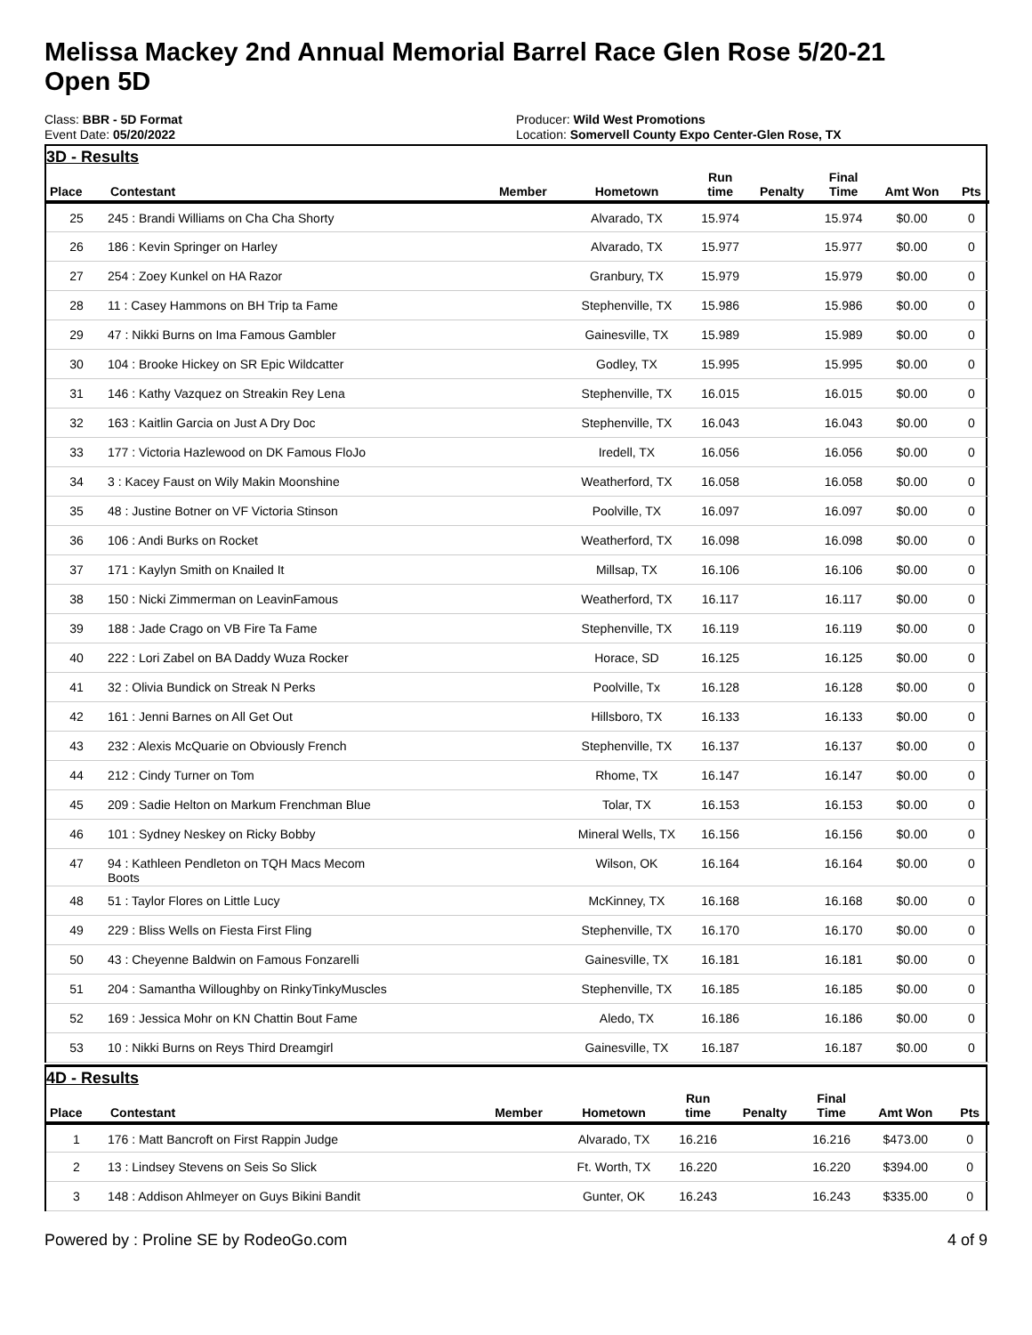Melissa Mackey 2nd Annual Memorial Barrel Race Glen Rose 5/20-21
Open 5D
Class: BBR - 5D Format
Event Date: 05/20/2022
Producer: Wild West Promotions
Location: Somervell County Expo Center-Glen Rose, TX
3D - Results
| Place | Contestant | Member | Hometown | Run time | Penalty | Final Time | Amt Won | Pts |
| --- | --- | --- | --- | --- | --- | --- | --- | --- |
| 25 | 245 : Brandi Williams on Cha Cha Shorty | | Alvarado, TX | 15.974 | | 15.974 | $0.00 | 0 |
| 26 | 186 : Kevin Springer on Harley | | Alvarado, TX | 15.977 | | 15.977 | $0.00 | 0 |
| 27 | 254 : Zoey Kunkel on HA Razor | | Granbury, TX | 15.979 | | 15.979 | $0.00 | 0 |
| 28 | 11 : Casey Hammons on BH Trip ta Fame | | Stephenville, TX | 15.986 | | 15.986 | $0.00 | 0 |
| 29 | 47 : Nikki Burns on Ima Famous Gambler | | Gainesville, TX | 15.989 | | 15.989 | $0.00 | 0 |
| 30 | 104 : Brooke Hickey on SR Epic Wildcatter | | Godley, TX | 15.995 | | 15.995 | $0.00 | 0 |
| 31 | 146 : Kathy Vazquez on Streakin Rey Lena | | Stephenville, TX | 16.015 | | 16.015 | $0.00 | 0 |
| 32 | 163 : Kaitlin Garcia on Just A Dry Doc | | Stephenville, TX | 16.043 | | 16.043 | $0.00 | 0 |
| 33 | 177 : Victoria Hazlewood on DK Famous FloJo | | Iredell, TX | 16.056 | | 16.056 | $0.00 | 0 |
| 34 | 3 : Kacey Faust on Wily Makin Moonshine | | Weatherford, TX | 16.058 | | 16.058 | $0.00 | 0 |
| 35 | 48 : Justine Botner on VF Victoria Stinson | | Poolville, TX | 16.097 | | 16.097 | $0.00 | 0 |
| 36 | 106 : Andi Burks on Rocket | | Weatherford, TX | 16.098 | | 16.098 | $0.00 | 0 |
| 37 | 171 : Kaylyn Smith on Knailed It | | Millsap, TX | 16.106 | | 16.106 | $0.00 | 0 |
| 38 | 150 : Nicki Zimmerman on LeavinFamous | | Weatherford, TX | 16.117 | | 16.117 | $0.00 | 0 |
| 39 | 188 : Jade Crago on VB Fire Ta Fame | | Stephenville, TX | 16.119 | | 16.119 | $0.00 | 0 |
| 40 | 222 : Lori Zabel on BA Daddy Wuza Rocker | | Horace, SD | 16.125 | | 16.125 | $0.00 | 0 |
| 41 | 32 : Olivia Bundick on Streak N Perks | | Poolville, Tx | 16.128 | | 16.128 | $0.00 | 0 |
| 42 | 161 : Jenni Barnes on All Get Out | | Hillsboro, TX | 16.133 | | 16.133 | $0.00 | 0 |
| 43 | 232 : Alexis McQuarie on Obviously French | | Stephenville, TX | 16.137 | | 16.137 | $0.00 | 0 |
| 44 | 212 : Cindy Turner on Tom | | Rhome, TX | 16.147 | | 16.147 | $0.00 | 0 |
| 45 | 209 : Sadie Helton on Markum Frenchman Blue | | Tolar, TX | 16.153 | | 16.153 | $0.00 | 0 |
| 46 | 101 : Sydney Neskey on Ricky Bobby | | Mineral Wells, TX | 16.156 | | 16.156 | $0.00 | 0 |
| 47 | 94 : Kathleen Pendleton on TQH Macs Mecom Boots | | Wilson, OK | 16.164 | | 16.164 | $0.00 | 0 |
| 48 | 51 : Taylor Flores on Little Lucy | | McKinney, TX | 16.168 | | 16.168 | $0.00 | 0 |
| 49 | 229 : Bliss Wells on Fiesta First Fling | | Stephenville, TX | 16.170 | | 16.170 | $0.00 | 0 |
| 50 | 43 : Cheyenne Baldwin on Famous Fonzarelli | | Gainesville, TX | 16.181 | | 16.181 | $0.00 | 0 |
| 51 | 204 : Samantha Willoughby on RinkyTinkyMuscles | | Stephenville, TX | 16.185 | | 16.185 | $0.00 | 0 |
| 52 | 169 : Jessica Mohr on KN Chattin Bout Fame | | Aledo, TX | 16.186 | | 16.186 | $0.00 | 0 |
| 53 | 10 : Nikki Burns on Reys Third Dreamgirl | | Gainesville, TX | 16.187 | | 16.187 | $0.00 | 0 |
4D - Results
| Place | Contestant | Member | Hometown | Run time | Penalty | Final Time | Amt Won | Pts |
| --- | --- | --- | --- | --- | --- | --- | --- | --- |
| 1 | 176 : Matt Bancroft on First Rappin Judge | | Alvarado, TX | 16.216 | | 16.216 | $473.00 | 0 |
| 2 | 13 : Lindsey Stevens on Seis So Slick | | Ft. Worth, TX | 16.220 | | 16.220 | $394.00 | 0 |
| 3 | 148 : Addison Ahlmeyer on Guys Bikini Bandit | | Gunter, OK | 16.243 | | 16.243 | $335.00 | 0 |
Powered by : Proline SE by RodeoGo.com 4 of 9